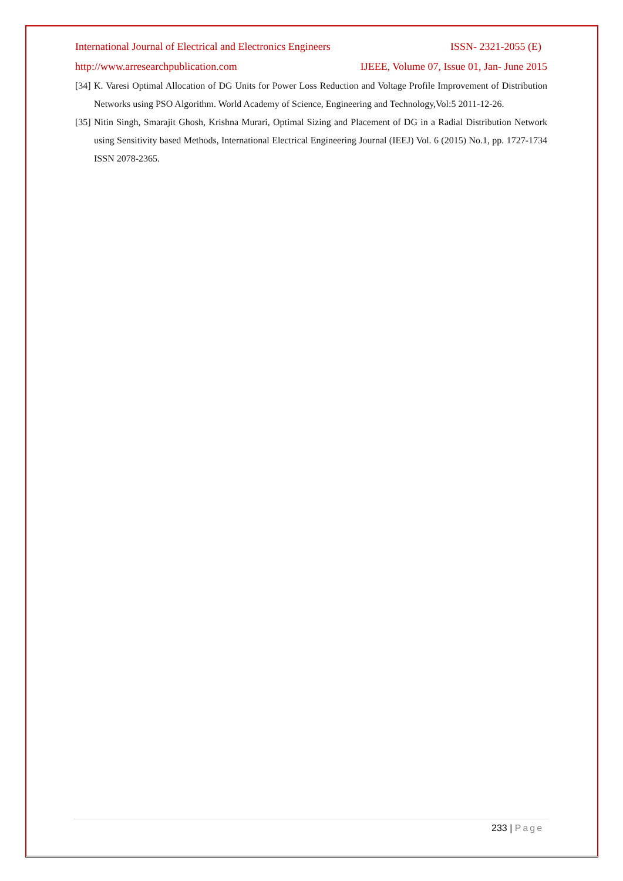International Journal of Electrical and Electronics Engineers ISSN- 2321-2055 (E)
http://www.arresearchpublication.com IJEEE, Volume 07, Issue 01, Jan- June 2015
[34] K. Varesi Optimal Allocation of DG Units for Power Loss Reduction and Voltage Profile Improvement of Distribution Networks using PSO Algorithm. World Academy of Science, Engineering and Technology,Vol:5 2011-12-26.
[35] Nitin Singh, Smarajit Ghosh, Krishna Murari, Optimal Sizing and Placement of DG in a Radial Distribution Network using Sensitivity based Methods, International Electrical Engineering Journal (IEEJ) Vol. 6 (2015) No.1, pp. 1727-1734 ISSN 2078-2365.
233 | Page